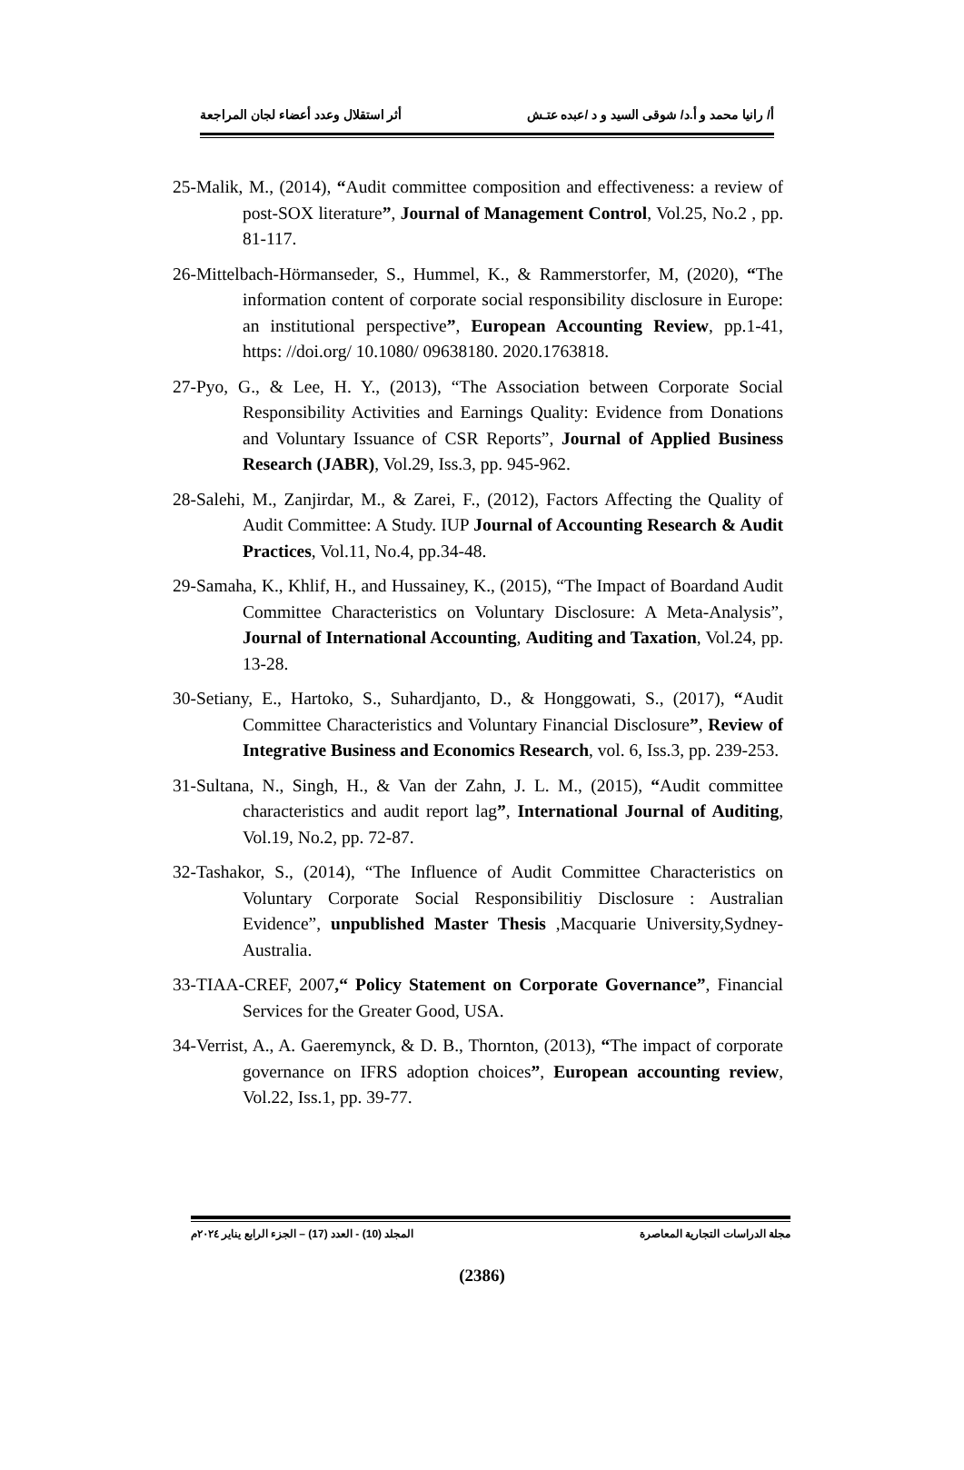أ/ رانيا محمد و أ.د/ شوقى السيد و د /عبده عتـش أثر استقلال وعدد أعضاء لجان المراجعة
25-Malik, M., (2014), “Audit committee composition and effectiveness: a review of post-SOX literature”, Journal of Management Control, Vol.25, No.2 , pp. 81-117.
26-Mittelbach-Hörmanseder, S., Hummel, K., & Rammerstorfer, M, (2020), “The information content of corporate social responsibility disclosure in Europe: an institutional perspective”, European Accounting Review, pp.1-41, https: //doi.org/ 10.1080/ 09638180. 2020.1763818.
27-Pyo, G., & Lee, H. Y., (2013), “The Association between Corporate Social Responsibility Activities and Earnings Quality: Evidence from Donations and Voluntary Issuance of CSR Reports”, Journal of Applied Business Research (JABR), Vol.29, Iss.3, pp. 945-962.
28-Salehi, M., Zanjirdar, M., & Zarei, F., (2012), Factors Affecting the Quality of Audit Committee: A Study. IUP Journal of Accounting Research & Audit Practices, Vol.11, No.4, pp.34-48.
29-Samaha, K., Khlif, H., and Hussainey, K., (2015), “The Impact of Boardand Audit Committee Characteristics on Voluntary Disclosure: A Meta-Analysis”, Journal of International Accounting, Auditing and Taxation, Vol.24, pp. 13-28.
30-Setiany, E., Hartoko, S., Suhardjanto, D., & Honggowati, S., (2017), “Audit Committee Characteristics and Voluntary Financial Disclosure”, Review of Integrative Business and Economics Research, vol. 6, Iss.3, pp. 239-253.
31-Sultana, N., Singh, H., & Van der Zahn, J. L. M., (2015), “Audit committee characteristics and audit report lag”, International Journal of Auditing, Vol.19, No.2, pp. 72-87.
32-Tashakor, S., (2014), “The Influence of Audit Committee Characteristics on Voluntary Corporate Social Responsibilitiy Disclosure : Australian Evidence”, unpublished Master Thesis ,Macquarie University,Sydney-Australia.
33-TIAA-CREF, 2007,“ Policy Statement on Corporate Governance”, Financial Services for the Greater Good, USA.
34-Verrist, A., A. Gaeremynck, & D. B., Thornton, (2013), “The impact of corporate governance on IFRS adoption choices”, European accounting review, Vol.22, Iss.1, pp. 39-77.
مجلة الدراسات التجارية المعاصرة المجلد (10) - العدد (17) – الجزء الرابع يناير ٢٠٢٤م
(2386)